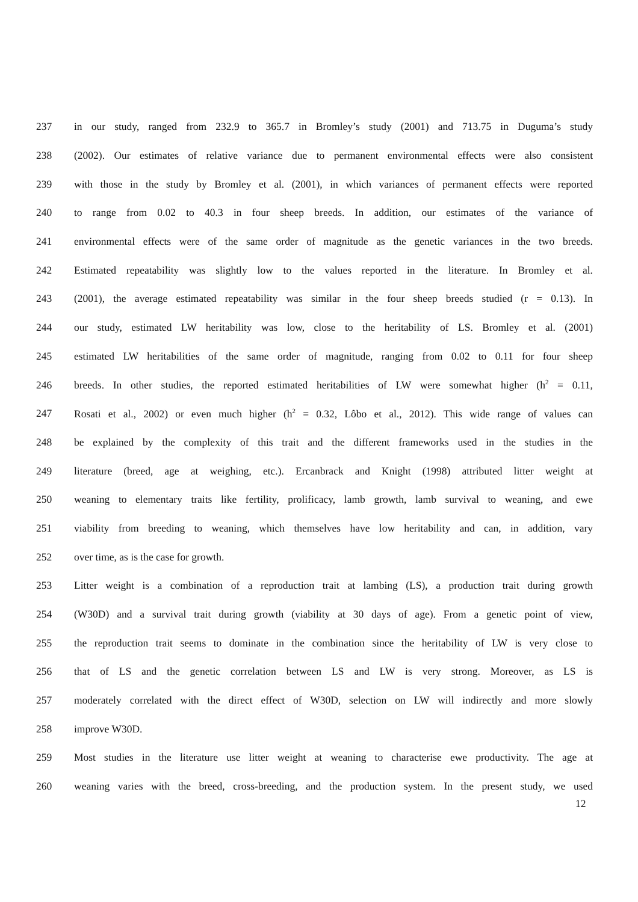237 in our study, ranged from 232.9 to 365.7 in Bromley’s study (2001) and 713.75 in Duguma’s study
238 (2002). Our estimates of relative variance due to permanent environmental effects were also consistent
239 with those in the study by Bromley et al. (2001), in which variances of permanent effects were reported
240 to range from 0.02 to 40.3 in four sheep breeds. In addition, our estimates of the variance of
241 environmental effects were of the same order of magnitude as the genetic variances in the two breeds.
242 Estimated repeatability was slightly low to the values reported in the literature. In Bromley et al.
243 (2001), the average estimated repeatability was similar in the four sheep breeds studied (r = 0.13). In
244 our study, estimated LW heritability was low, close to the heritability of LS. Bromley et al. (2001)
245 estimated LW heritabilities of the same order of magnitude, ranging from 0.02 to 0.11 for four sheep
246 breeds. In other studies, the reported estimated heritabilities of LW were somewhat higher (h<sup>2</sup> = 0.11,
247 Rosati et al., 2002) or even much higher (h<sup>2</sup> = 0.32, Lôbo et al., 2012). This wide range of values can
248 be explained by the complexity of this trait and the different frameworks used in the studies in the
249 literature (breed, age at weighing, etc.). Ercanbrack and Knight (1998) attributed litter weight at
250 weaning to elementary traits like fertility, prolificacy, lamb growth, lamb survival to weaning, and ewe
251 viability from breeding to weaning, which themselves have low heritability and can, in addition, vary
252 over time, as is the case for growth.
253 Litter weight is a combination of a reproduction trait at lambing (LS), a production trait during growth
254 (W30D) and a survival trait during growth (viability at 30 days of age). From a genetic point of view,
255 the reproduction trait seems to dominate in the combination since the heritability of LW is very close to
256 that of LS and the genetic correlation between LS and LW is very strong. Moreover, as LS is
257 moderately correlated with the direct effect of W30D, selection on LW will indirectly and more slowly
258 improve W30D.
259 Most studies in the literature use litter weight at weaning to characterise ewe productivity. The age at
260 weaning varies with the breed, cross-breeding, and the production system. In the present study, we used
12